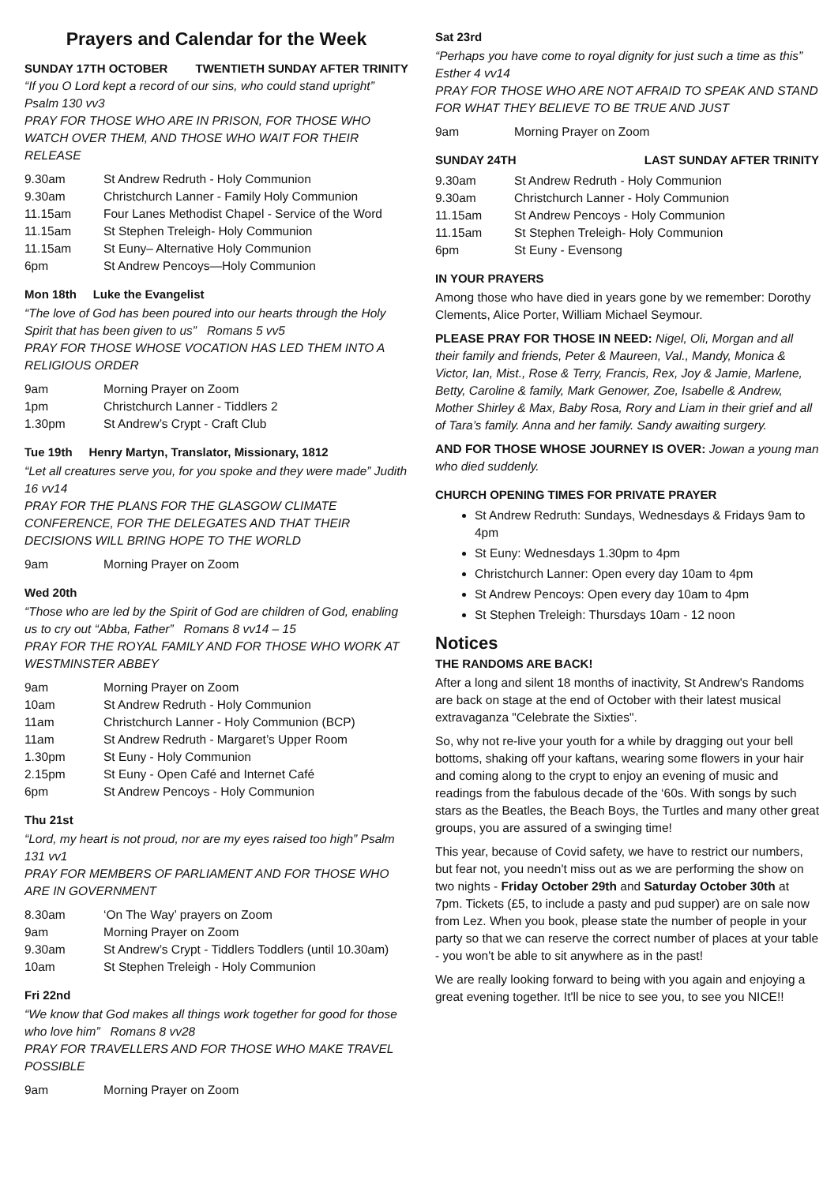Prayers and Calendar for the Week
SUNDAY 17TH OCTOBER TWENTIETH SUNDAY AFTER TRINITY
“If you O Lord kept a record of our sins, who could stand upright” Psalm 130 vv3
PRAY FOR THOSE WHO ARE IN PRISON, FOR THOSE WHO WATCH OVER THEM, AND THOSE WHO WAIT FOR THEIR RELEASE
| 9.30am | St Andrew Redruth - Holy Communion |
| 9.30am | Christchurch Lanner - Family Holy Communion |
| 11.15am | Four Lanes Methodist Chapel - Service of the Word |
| 11.15am | St Stephen Treleigh- Holy Communion |
| 11.15am | St Euny– Alternative Holy Communion |
| 6pm | St Andrew Pencoys—Holy Communion |
Mon 18th Luke the Evangelist
“The love of God has been poured into our hearts through the Holy Spirit that has been given to us” Romans 5 vv5
PRAY FOR THOSE WHOSE VOCATION HAS LED THEM INTO A RELIGIOUS ORDER
| 9am | Morning Prayer on Zoom |
| 1pm | Christchurch Lanner - Tiddlers 2 |
| 1.30pm | St Andrew’s Crypt - Craft Club |
Tue 19th Henry Martyn, Translator, Missionary, 1812
“Let all creatures serve you, for you spoke and they were made” Judith 16 vv14
PRAY FOR THE PLANS FOR THE GLASGOW CLIMATE CONFERENCE, FOR THE DELEGATES AND THAT THEIR DECISIONS WILL BRING HOPE TO THE WORLD
| 9am | Morning Prayer on Zoom |
Wed 20th
“Those who are led by the Spirit of God are children of God, enabling us to cry out “Abba, Father” Romans 8 vv14 – 15
PRAY FOR THE ROYAL FAMILY AND FOR THOSE WHO WORK AT WESTMINSTER ABBEY
| 9am | Morning Prayer on Zoom |
| 10am | St Andrew Redruth - Holy Communion |
| 11am | Christchurch Lanner - Holy Communion (BCP) |
| 11am | St Andrew Redruth - Margaret’s Upper Room |
| 1.30pm | St Euny - Holy Communion |
| 2.15pm | St Euny - Open Café and Internet Café |
| 6pm | St Andrew Pencoys - Holy Communion |
Thu 21st
“Lord, my heart is not proud, nor are my eyes raised too high” Psalm 131 vv1
PRAY FOR MEMBERS OF PARLIAMENT AND FOR THOSE WHO ARE IN GOVERNMENT
| 8.30am | ‘On The Way’ prayers on Zoom |
| 9am | Morning Prayer on Zoom |
| 9.30am | St Andrew’s Crypt - Tiddlers Toddlers (until 10.30am) |
| 10am | St Stephen Treleigh - Holy Communion |
Fri 22nd
“We know that God makes all things work together for good for those who love him” Romans 8 vv28
PRAY FOR TRAVELLERS AND FOR THOSE WHO MAKE TRAVEL POSSIBLE
| 9am | Morning Prayer on Zoom |
Sat 23rd
“Perhaps you have come to royal dignity for just such a time as this” Esther 4 vv14
PRAY FOR THOSE WHO ARE NOT AFRAID TO SPEAK AND STAND FOR WHAT THEY BELIEVE TO BE TRUE AND JUST
| 9am | Morning Prayer on Zoom |
SUNDAY 24TH LAST SUNDAY AFTER TRINITY
| 9.30am | St Andrew Redruth - Holy Communion |
| 9.30am | Christchurch Lanner - Holy Communion |
| 11.15am | St Andrew Pencoys - Holy Communion |
| 11.15am | St Stephen Treleigh- Holy Communion |
| 6pm | St Euny - Evensong |
IN YOUR PRAYERS
Among those who have died in years gone by we remember: Dorothy Clements, Alice Porter, William Michael Seymour.
PLEASE PRAY FOR THOSE IN NEED: Nigel, Oli, Morgan and all their family and friends, Peter & Maureen, Val., Mandy, Monica & Victor, Ian, Mist., Rose & Terry, Francis, Rex, Joy & Jamie, Marlene, Betty, Caroline & family, Mark Genower, Zoe, Isabelle & Andrew, Mother Shirley & Max, Baby Rosa, Rory and Liam in their grief and all of Tara’s family. Anna and her family. Sandy awaiting surgery.
AND FOR THOSE WHOSE JOURNEY IS OVER: Jowan a young man who died suddenly.
CHURCH OPENING TIMES FOR PRIVATE PRAYER
St Andrew Redruth: Sundays, Wednesdays & Fridays 9am to 4pm
St Euny: Wednesdays 1.30pm to 4pm
Christchurch Lanner: Open every day 10am to 4pm
St Andrew Pencoys: Open every day 10am to 4pm
St Stephen Treleigh: Thursdays 10am - 12 noon
Notices
THE RANDOMS ARE BACK!
After a long and silent 18 months of inactivity, St Andrew's Randoms are back on stage at the end of October with their latest musical extravaganza "Celebrate the Sixties".
So, why not re-live your youth for a while by dragging out your bell bottoms, shaking off your kaftans, wearing some flowers in your hair and coming along to the crypt to enjoy an evening of music and readings from the fabulous decade of the ‘60s. With songs by such stars as the Beatles, the Beach Boys, the Turtles and many other great groups, you are assured of a swinging time!
This year, because of Covid safety, we have to restrict our numbers, but fear not, you needn't miss out as we are performing the show on two nights - Friday October 29th and Saturday October 30th at 7pm. Tickets (£5, to include a pasty and pud supper) are on sale now from Lez. When you book, please state the number of people in your party so that we can reserve the correct number of places at your table - you won't be able to sit anywhere as in the past!
We are really looking forward to being with you again and enjoying a great evening together. It'll be nice to see you, to see you NICE!!